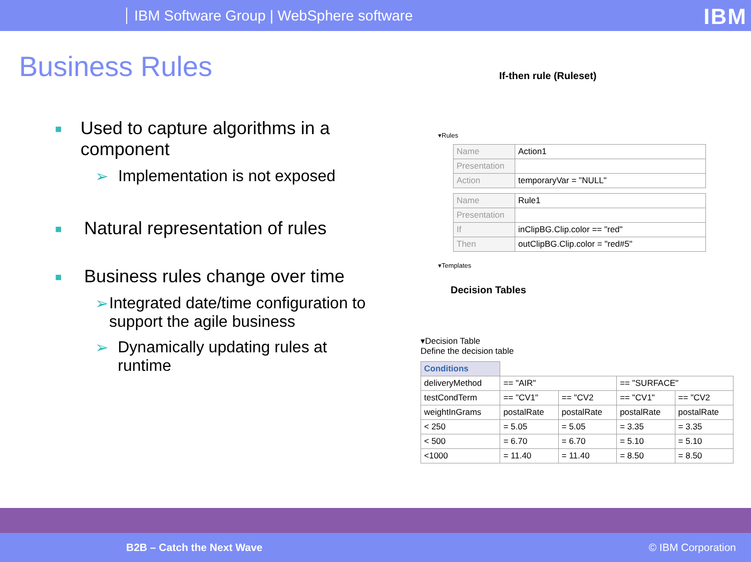IBM Software Group | WebSphere software
IBM
Business Rules
■
Used to capture algorithms in a component
➢ Implementation is not exposed
■
Natural representation of rules
■
Business rules change over time
➢ Integrated date/time configuration to support the agile business
➢ Dynamically updating rules at runtime
If-then rule (Ruleset)
▾Rules
| Name | Action1 |
| Presentation | |
| Action | temporaryVar = "NULL" |
| Name | Rule1 |
| Presentation | |
| If | inClipBG.Clip.color == "red" |
| Then | outClipBG.Clip.color = "red#5" |
▾Templates
Decision Tables
▾Decision Table
Define the decision table
| Conditions | | | | |
| deliveryMethod | == "AIR" | | == "SURFACE" | |
| testCondTerm | == "CV1" | == "CV2 | == "CV1" | == "CV2 |
| weightInGrams | postalRate | postalRate | postalRate | postalRate |
| < 250 | = 5.05 | = 5.05 | = 3.35 | = 3.35 |
| < 500 | = 6.70 | = 6.70 | = 5.10 | = 5.10 |
| <1000 | = 11.40 | = 11.40 | = 8.50 | = 8.50 |
B2B – Catch the Next Wave © IBM Corporation